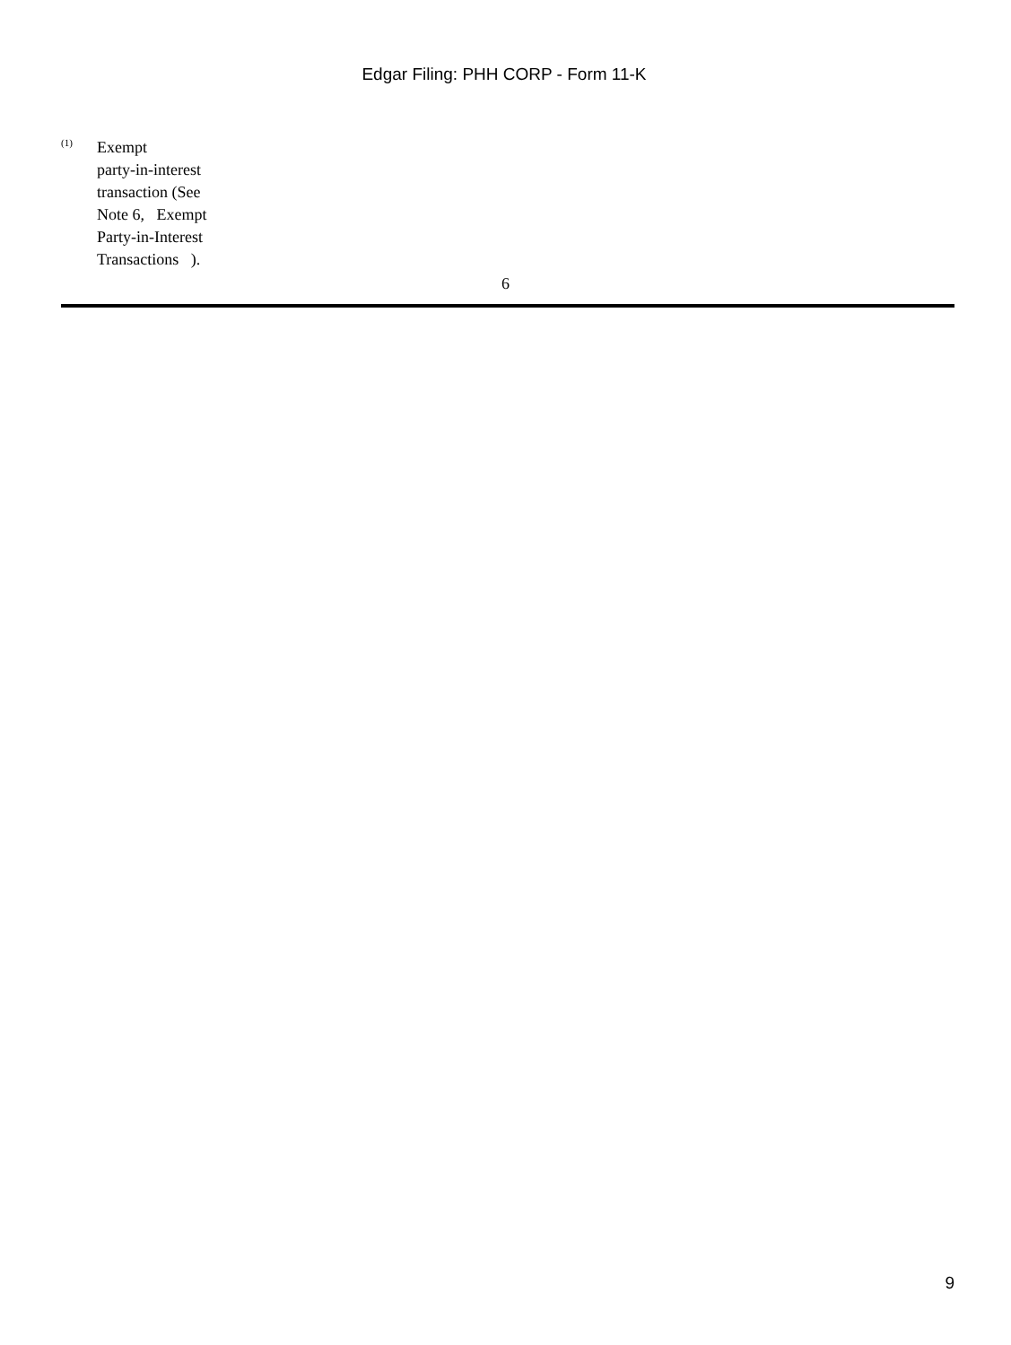Edgar Filing: PHH CORP - Form 11-K
<sup>(1)</sup>
Exempt
party-in-interest
transaction (See
Note 6, Exempt
Party-in-Interest
Transactions ).
6
9